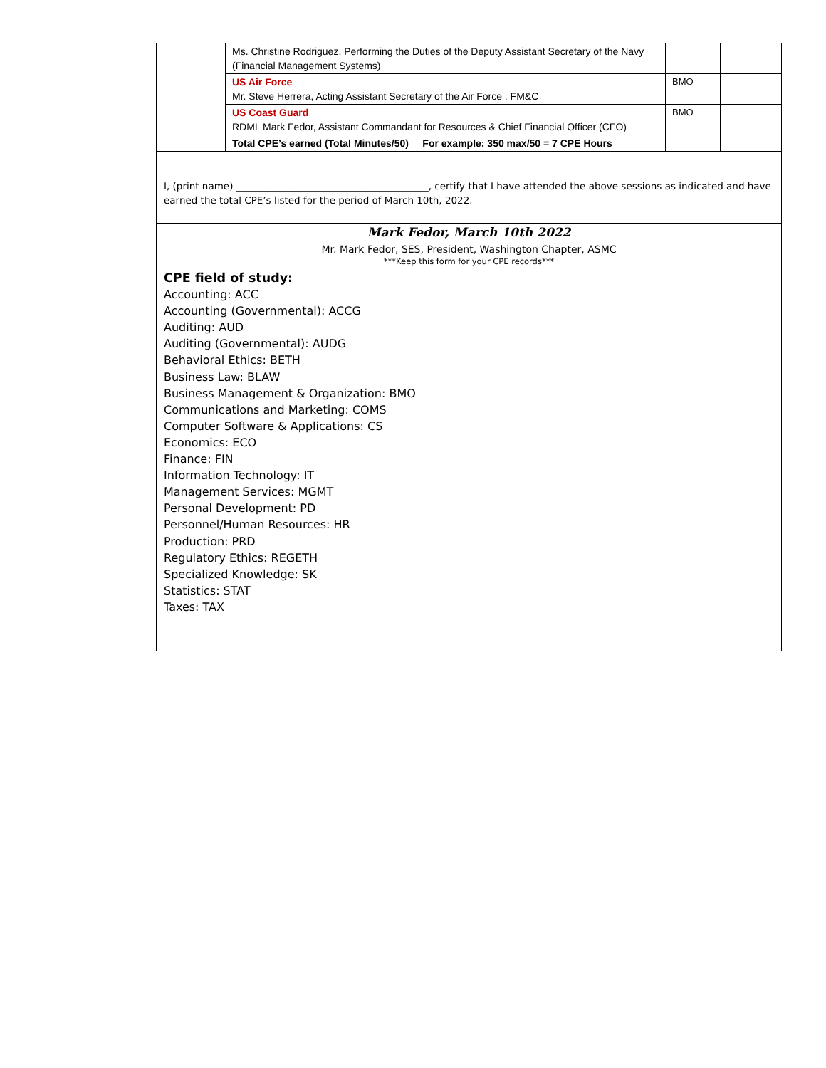| | Ms. Christine Rodriguez, Performing the Duties of the Deputy Assistant Secretary of the Navy (Financial Management Systems) | | |
| | US Air Force Mr. Steve Herrera, Acting Assistant Secretary of the Air Force , FM&C | BMO | |
| | US Coast Guard RDML Mark Fedor, Assistant Commandant for Resources & Chief Financial Officer (CFO) | BMO | |
| | Total CPE’s earned (Total Minutes/50) For example: 350 max/50 = 7 CPE Hours | | |
I, (print name) ________________________________________, certify that I have attended the above sessions as indicated and have earned the total CPE’s listed for the period of March 10th, 2022.
Mark Fedor, March 10th 2022
Mr. Mark Fedor, SES, President, Washington Chapter, ASMC
***Keep this form for your CPE records***
CPE field of study:
Accounting: ACC
Accounting (Governmental): ACCG
Auditing: AUD
Auditing (Governmental): AUDG
Behavioral Ethics: BETH
Business Law: BLAW
Business Management & Organization: BMO
Communications and Marketing: COMS
Computer Software & Applications: CS
Economics: ECO
Finance: FIN
Information Technology: IT
Management Services: MGMT
Personal Development: PD
Personnel/Human Resources: HR
Production: PRD
Regulatory Ethics: REGETH
Specialized Knowledge: SK
Statistics: STAT
Taxes: TAX